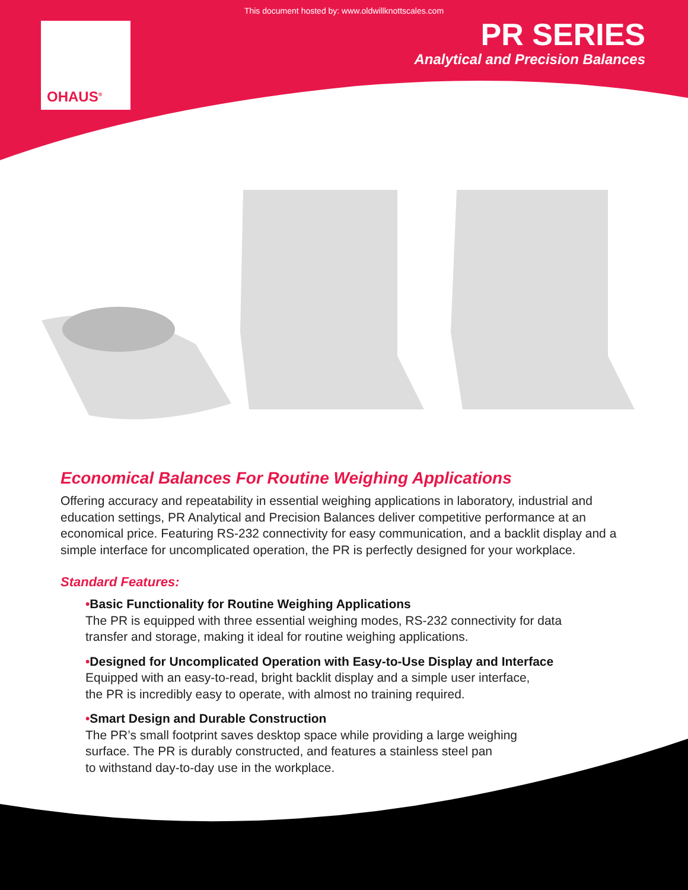This document hosted by: www.oldwillknottscales.com
OHAUS<sup>®</sup>
PR SERIES
Analytical and Precision Balances
Economical Balances For Routine Weighing Applications
Offering accuracy and repeatability in essential weighing applications in laboratory, industrial and education settings, PR Analytical and Precision Balances deliver competitive performance at an economical price. Featuring RS-232 connectivity for easy communication, and a backlit display and a simple interface for uncomplicated operation, the PR is perfectly designed for your workplace.
Standard Features:
•Basic Functionality for Routine Weighing Applications
The PR is equipped with three essential weighing modes, RS-232 connectivity for data
transfer and storage, making it ideal for routine weighing applications.
•Designed for Uncomplicated Operation with Easy-to-Use Display and Interface
Equipped with an easy-to-read, bright backlit display and a simple user interface,
the PR is incredibly easy to operate, with almost no training required.
•Smart Design and Durable Construction
The PR’s small footprint saves desktop space while providing a large weighing
surface. The PR is durably constructed, and features a stainless steel pan
to withstand day-to-day use in the workplace.